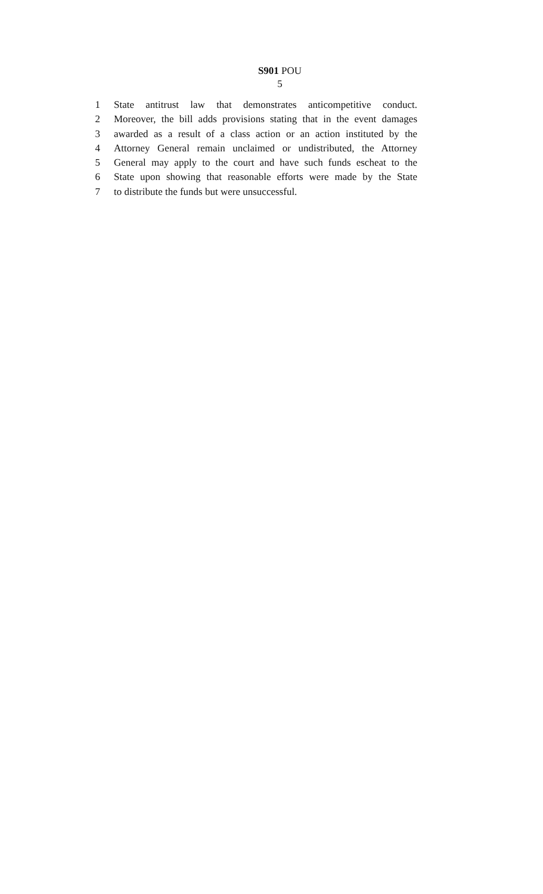S901 POU
5
1 State antitrust law that demonstrates anticompetitive conduct.
2 Moreover, the bill adds provisions stating that in the event damages
3 awarded as a result of a class action or an action instituted by the
4 Attorney General remain unclaimed or undistributed, the Attorney
5 General may apply to the court and have such funds escheat to the
6 State upon showing that reasonable efforts were made by the State
7 to distribute the funds but were unsuccessful.